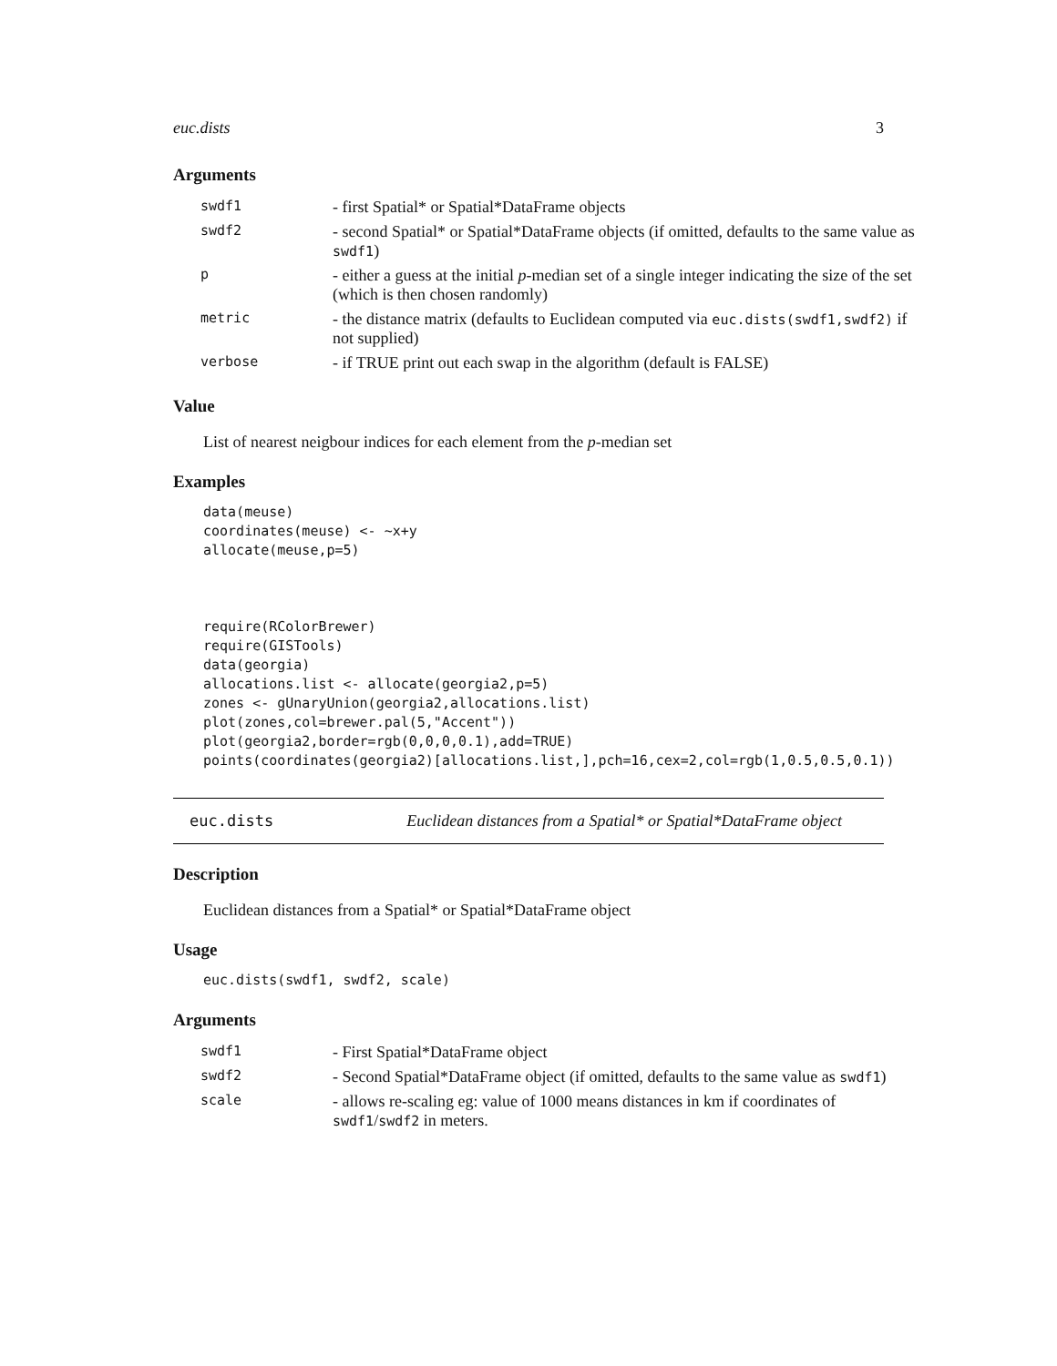euc.dists 3
Arguments
| swdf1 | - first Spatial* or Spatial*DataFrame objects |
| swdf2 | - second Spatial* or Spatial*DataFrame objects (if omitted, defaults to the same value as swdf1 ) |
| p | - either a guess at the initial p -median set of a single integer indicating the size of the set (which is then chosen randomly) |
| metric | - the distance matrix (defaults to Euclidean computed via euc.dists(swdf1,swdf2) if not supplied) |
| verbose | - if TRUE print out each swap in the algorithm (default is FALSE) |
Value
List of nearest neigbour indices for each element from the p-median set
Examples
data(meuse)
coordinates(meuse) <- ~x+y
allocate(meuse,p=5)



require(RColorBrewer)
require(GISTools)
data(georgia)
allocations.list <- allocate(georgia2,p=5)
zones <- gUnaryUnion(georgia2,allocations.list)
plot(zones,col=brewer.pal(5,"Accent"))
plot(georgia2,border=rgb(0,0,0,0.1),add=TRUE)
points(coordinates(georgia2)[allocations.list,],pch=16,cex=2,col=rgb(1,0.5,0.5,0.1))
euc.dists Euclidean distances from a Spatial* or Spatial*DataFrame object
Description
Euclidean distances from a Spatial* or Spatial*DataFrame object
Usage
euc.dists(swdf1, swdf2, scale)
Arguments
| swdf1 | - First Spatial*DataFrame object |
| swdf2 | - Second Spatial*DataFrame object (if omitted, defaults to the same value as swdf1 ) |
| scale | - allows re-scaling eg: value of 1000 means distances in km if coordinates of swdf1 / swdf2 in meters. |